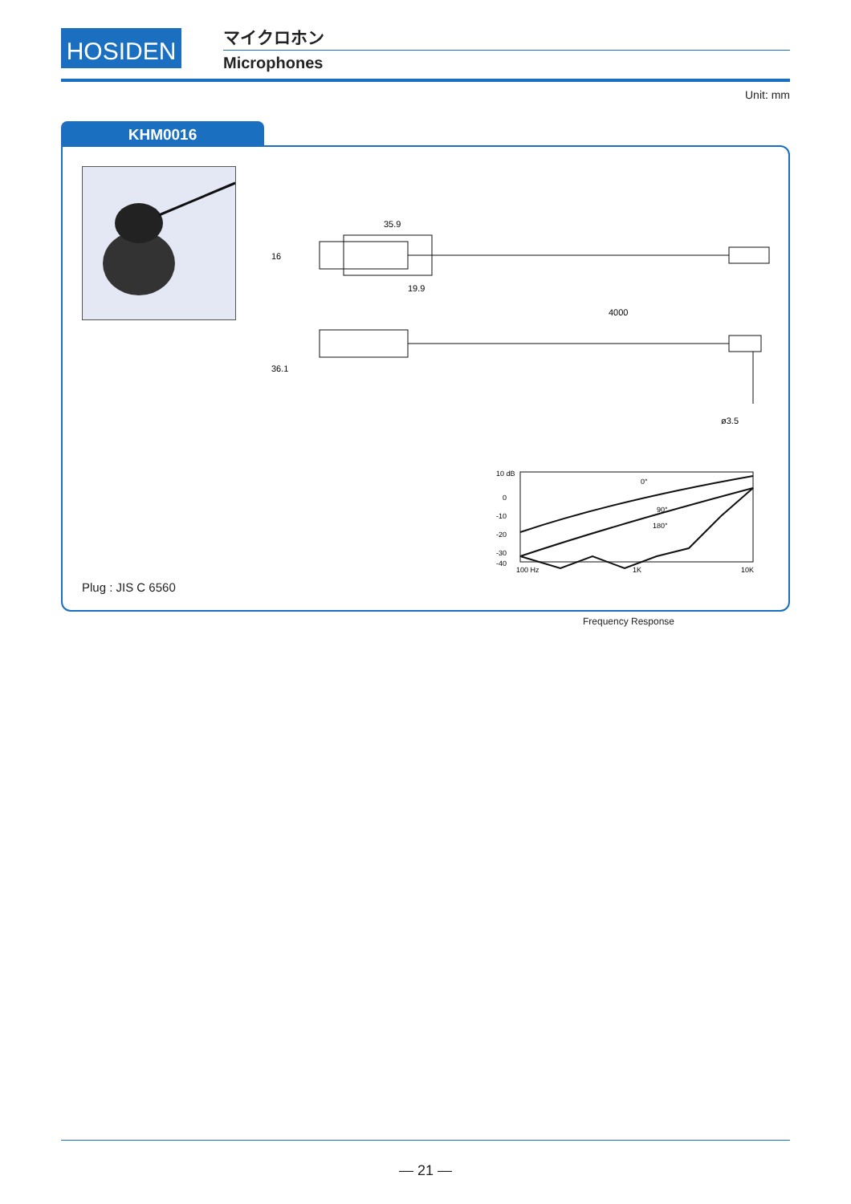HOSIDEN
マイクロホン
Microphones
Unit: mm
KHM0016
35.9
19.9
4000
ø3.5
16
36.1
10 dB
0
-10
-20
-30
-40
100 Hz
1K
10K
0°
90°
180°
Frequency Response
Plug : JIS C 6560
— 21 —